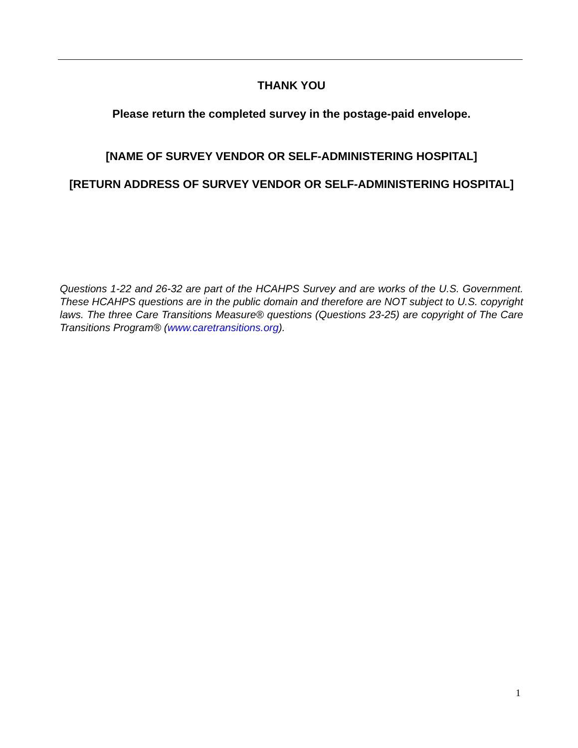THANK YOU
Please return the completed survey in the postage-paid envelope.
[NAME OF SURVEY VENDOR OR SELF-ADMINISTERING HOSPITAL]
[RETURN ADDRESS OF SURVEY VENDOR OR SELF-ADMINISTERING HOSPITAL]
Questions 1-22 and 26-32 are part of the HCAHPS Survey and are works of the U.S. Government. These HCAHPS questions are in the public domain and therefore are NOT subject to U.S. copyright laws. The three Care Transitions Measure® questions (Questions 23-25) are copyright of The Care Transitions Program® (www.caretransitions.org).
1